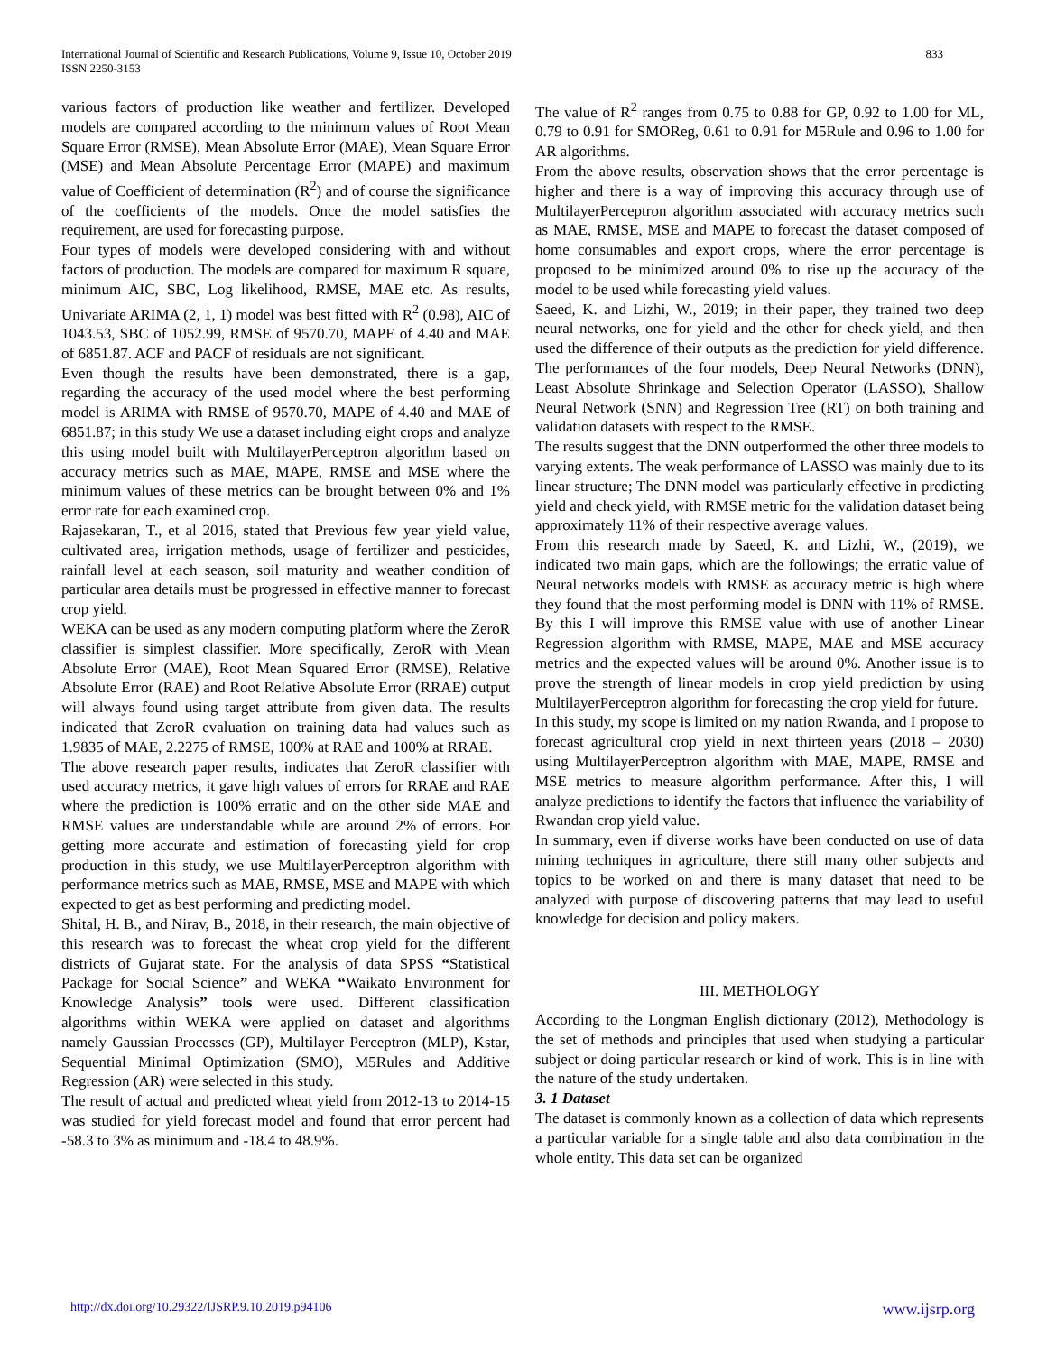International Journal of Scientific and Research Publications, Volume 9, Issue 10, October 2019
ISSN 2250-3153
833
various factors of production like weather and fertilizer. Developed models are compared according to the minimum values of Root Mean Square Error (RMSE), Mean Absolute Error (MAE), Mean Square Error (MSE) and Mean Absolute Percentage Error (MAPE) and maximum value of Coefficient of determination (R<sup>2</sup>) and of course the significance of the coefficients of the models. Once the model satisfies the requirement, are used for forecasting purpose.
Four types of models were developed considering with and without factors of production. The models are compared for maximum R square, minimum AIC, SBC, Log likelihood, RMSE, MAE etc. As results, Univariate ARIMA (2, 1, 1) model was best fitted with R<sup>2</sup> (0.98), AIC of 1043.53, SBC of 1052.99, RMSE of 9570.70, MAPE of 4.40 and MAE of 6851.87. ACF and PACF of residuals are not significant.
Even though the results have been demonstrated, there is a gap, regarding the accuracy of the used model where the best performing model is ARIMA with RMSE of 9570.70, MAPE of 4.40 and MAE of 6851.87; in this study We use a dataset including eight crops and analyze this using model built with MultilayerPerceptron algorithm based on accuracy metrics such as MAE, MAPE, RMSE and MSE where the minimum values of these metrics can be brought between 0% and 1% error rate for each examined crop.
Rajasekaran, T., et al 2016, stated that Previous few year yield value, cultivated area, irrigation methods, usage of fertilizer and pesticides, rainfall level at each season, soil maturity and weather condition of particular area details must be progressed in effective manner to forecast crop yield.
WEKA can be used as any modern computing platform where the ZeroR classifier is simplest classifier. More specifically, ZeroR with Mean Absolute Error (MAE), Root Mean Squared Error (RMSE), Relative Absolute Error (RAE) and Root Relative Absolute Error (RRAE) output will always found using target attribute from given data. The results indicated that ZeroR evaluation on training data had values such as 1.9835 of MAE, 2.2275 of RMSE, 100% at RAE and 100% at RRAE.
The above research paper results, indicates that ZeroR classifier with used accuracy metrics, it gave high values of errors for RRAE and RAE where the prediction is 100% erratic and on the other side MAE and RMSE values are understandable while are around 2% of errors. For getting more accurate and estimation of forecasting yield for crop production in this study, we use MultilayerPerceptron algorithm with performance metrics such as MAE, RMSE, MSE and MAPE with which expected to get as best performing and predicting model.
Shital, H. B., and Nirav, B., 2018, in their research, the main objective of this research was to forecast the wheat crop yield for the different districts of Gujarat state. For the analysis of data SPSS “Statistical Package for Social Science” and WEKA “Waikato Environment for Knowledge Analysis” tools were used. Different classification algorithms within WEKA were applied on dataset and algorithms namely Gaussian Processes (GP), Multilayer Perceptron (MLP), Kstar, Sequential Minimal Optimization (SMO), M5Rules and Additive Regression (AR) were selected in this study.
The result of actual and predicted wheat yield from 2012-13 to 2014-15 was studied for yield forecast model and found that error percent had -58.3 to 3% as minimum and -18.4 to 48.9%.
The value of R<sup>2</sup> ranges from 0.75 to 0.88 for GP, 0.92 to 1.00 for ML, 0.79 to 0.91 for SMOReg, 0.61 to 0.91 for M5Rule and 0.96 to 1.00 for AR algorithms.
From the above results, observation shows that the error percentage is higher and there is a way of improving this accuracy through use of MultilayerPerceptron algorithm associated with accuracy metrics such as MAE, RMSE, MSE and MAPE to forecast the dataset composed of home consumables and export crops, where the error percentage is proposed to be minimized around 0% to rise up the accuracy of the model to be used while forecasting yield values.
Saeed, K. and Lizhi, W., 2019; in their paper, they trained two deep neural networks, one for yield and the other for check yield, and then used the difference of their outputs as the prediction for yield difference. The performances of the four models, Deep Neural Networks (DNN), Least Absolute Shrinkage and Selection Operator (LASSO), Shallow Neural Network (SNN) and Regression Tree (RT) on both training and validation datasets with respect to the RMSE.
The results suggest that the DNN outperformed the other three models to varying extents. The weak performance of LASSO was mainly due to its linear structure; The DNN model was particularly effective in predicting yield and check yield, with RMSE metric for the validation dataset being approximately 11% of their respective average values.
From this research made by Saeed, K. and Lizhi, W., (2019), we indicated two main gaps, which are the followings; the erratic value of Neural networks models with RMSE as accuracy metric is high where they found that the most performing model is DNN with 11% of RMSE. By this I will improve this RMSE value with use of another Linear Regression algorithm with RMSE, MAPE, MAE and MSE accuracy metrics and the expected values will be around 0%. Another issue is to prove the strength of linear models in crop yield prediction by using MultilayerPerceptron algorithm for forecasting the crop yield for future.
In this study, my scope is limited on my nation Rwanda, and I propose to forecast agricultural crop yield in next thirteen years (2018 – 2030) using MultilayerPerceptron algorithm with MAE, MAPE, RMSE and MSE metrics to measure algorithm performance. After this, I will analyze predictions to identify the factors that influence the variability of Rwandan crop yield value.
In summary, even if diverse works have been conducted on use of data mining techniques in agriculture, there still many other subjects and topics to be worked on and there is many dataset that need to be analyzed with purpose of discovering patterns that may lead to useful knowledge for decision and policy makers.
III. METHOLOGY
According to the Longman English dictionary (2012), Methodology is the set of methods and principles that used when studying a particular subject or doing particular research or kind of work. This is in line with the nature of the study undertaken.
3. 1 Dataset
The dataset is commonly known as a collection of data which represents a particular variable for a single table and also data combination in the whole entity. This data set can be organized
http://dx.doi.org/10.29322/IJSRP.9.10.2019.p94106 www.ijsrp.org